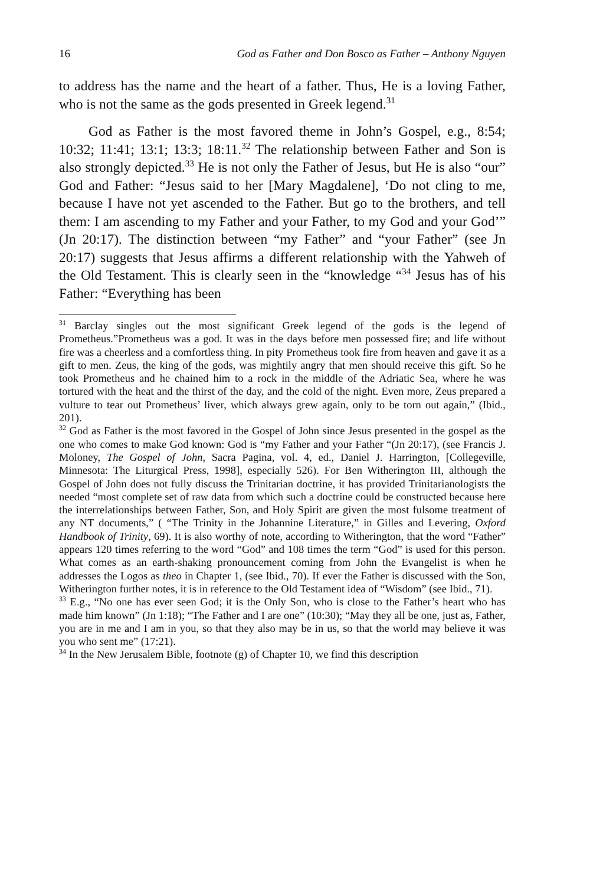16 God as Father and Don Bosco as Father – Anthony Nguyen
to address has the name and the heart of a father. Thus, He is a loving Father, who is not the same as the gods presented in Greek legend.<sup>31</sup>
God as Father is the most favored theme in John’s Gospel, e.g., 8:54; 10:32; 11:41; 13:1; 13:3; 18:11.<sup>32</sup> The relationship between Father and Son is also strongly depicted.<sup>33</sup> He is not only the Father of Jesus, but He is also “our” God and Father: “Jesus said to her [Mary Magdalene], ‘Do not cling to me, because I have not yet ascended to the Father. But go to the brothers, and tell them: I am ascending to my Father and your Father, to my God and your God’” (Jn 20:17). The distinction between “my Father” and “your Father” (see Jn 20:17) suggests that Jesus affirms a different relationship with the Yahweh of the Old Testament. This is clearly seen in the “knowledge “<sup>34</sup> Jesus has of his Father: “Everything has been
<sup>31</sup> Barclay singles out the most significant Greek legend of the gods is the legend of Prometheus.”Prometheus was a god. It was in the days before men possessed fire; and life without fire was a cheerless and a comfortless thing. In pity Prometheus took fire from heaven and gave it as a gift to men. Zeus, the king of the gods, was mightily angry that men should receive this gift. So he took Prometheus and he chained him to a rock in the middle of the Adriatic Sea, where he was tortured with the heat and the thirst of the day, and the cold of the night. Even more, Zeus prepared a vulture to tear out Prometheus’ liver, which always grew again, only to be torn out again,” (Ibid., 201).
<sup>32</sup> God as Father is the most favored in the Gospel of John since Jesus presented in the gospel as the one who comes to make God known: God is “my Father and your Father “(Jn 20:17), (see Francis J. Moloney, The Gospel of John, Sacra Pagina, vol. 4, ed., Daniel J. Harrington, [Collegeville, Minnesota: The Liturgical Press, 1998], especially 526). For Ben Witherington III, although the Gospel of John does not fully discuss the Trinitarian doctrine, it has provided Trinitarianologists the needed “most complete set of raw data from which such a doctrine could be constructed because here the interrelationships between Father, Son, and Holy Spirit are given the most fulsome treatment of any NT documents,” ( “The Trinity in the Johannine Literature,” in Gilles and Levering, Oxford Handbook of Trinity, 69). It is also worthy of note, according to Witherington, that the word “Father” appears 120 times referring to the word “God” and 108 times the term “God” is used for this person. What comes as an earth-shaking pronouncement coming from John the Evangelist is when he addresses the Logos as theo in Chapter 1, (see Ibid., 70). If ever the Father is discussed with the Son, Witherington further notes, it is in reference to the Old Testament idea of “Wisdom” (see Ibid., 71).
<sup>33</sup> E.g., “No one has ever seen God; it is the Only Son, who is close to the Father’s heart who has made him known” (Jn 1:18); “The Father and I are one” (10:30); “May they all be one, just as, Father, you are in me and I am in you, so that they also may be in us, so that the world may believe it was you who sent me” (17:21).
<sup>34</sup> In the New Jerusalem Bible, footnote (g) of Chapter 10, we find this description